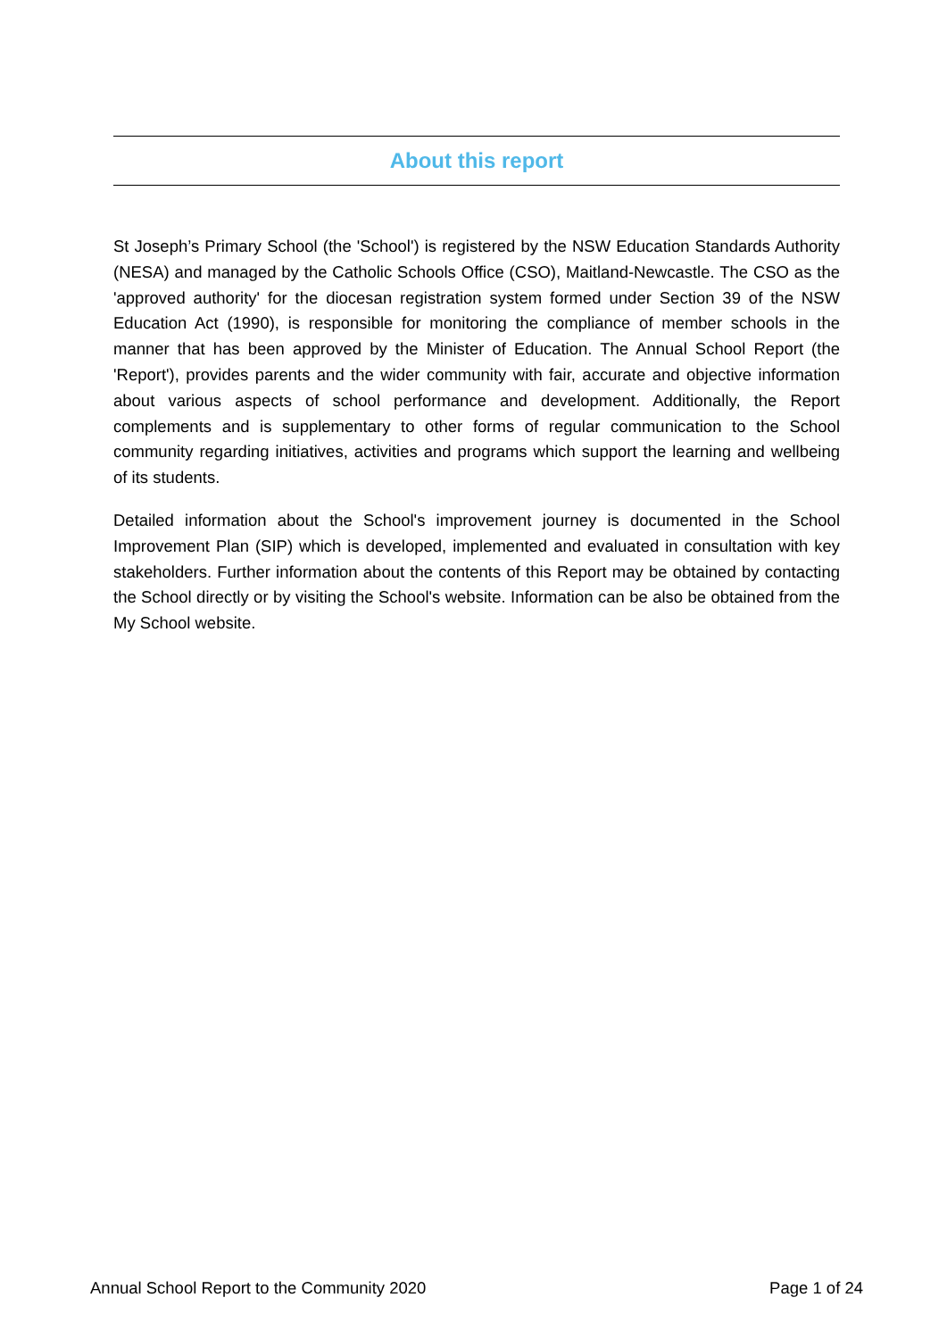About this report
St Joseph’s Primary School (the 'School') is registered by the NSW Education Standards Authority (NESA) and managed by the Catholic Schools Office (CSO), Maitland-Newcastle. The CSO as the 'approved authority' for the diocesan registration system formed under Section 39 of the NSW Education Act (1990), is responsible for monitoring the compliance of member schools in the manner that has been approved by the Minister of Education. The Annual School Report (the 'Report'), provides parents and the wider community with fair, accurate and objective information about various aspects of school performance and development. Additionally, the Report complements and is supplementary to other forms of regular communication to the School community regarding initiatives, activities and programs which support the learning and wellbeing of its students.
Detailed information about the School's improvement journey is documented in the School Improvement Plan (SIP) which is developed, implemented and evaluated in consultation with key stakeholders. Further information about the contents of this Report may be obtained by contacting the School directly or by visiting the School's website. Information can be also be obtained from the My School website.
Annual School Report to the Community 2020 Page 1 of 24